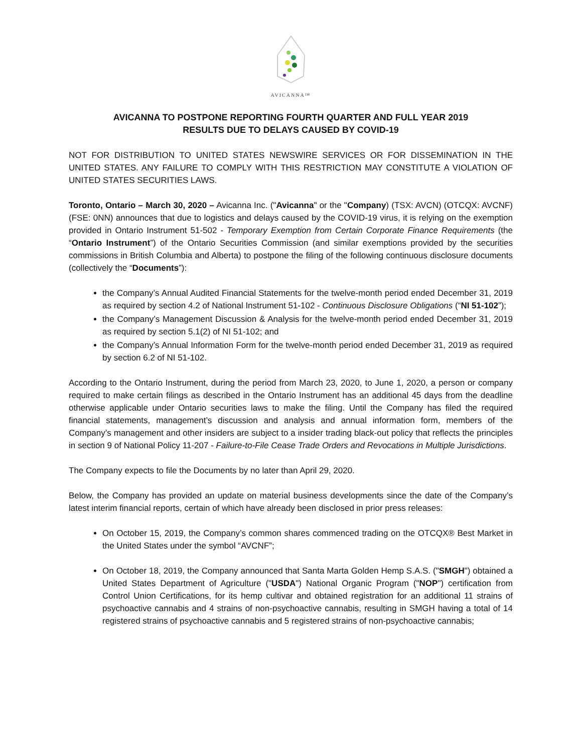AVICANNA™
AVICANNA TO POSTPONE REPORTING FOURTH QUARTER AND FULL YEAR 2019
RESULTS DUE TO DELAYS CAUSED BY COVID-19
NOT FOR DISTRIBUTION TO UNITED STATES NEWSWIRE SERVICES OR FOR DISSEMINATION IN THE UNITED STATES. ANY FAILURE TO COMPLY WITH THIS RESTRICTION MAY CONSTITUTE A VIOLATION OF UNITED STATES SECURITIES LAWS.
Toronto, Ontario – March 30, 2020 – Avicanna Inc. ("Avicanna" or the "Company) (TSX: AVCN) (OTCQX: AVCNF) (FSE: 0NN) announces that due to logistics and delays caused by the COVID-19 virus, it is relying on the exemption provided in Ontario Instrument 51-502 - Temporary Exemption from Certain Corporate Finance Requirements (the “Ontario Instrument”) of the Ontario Securities Commission (and similar exemptions provided by the securities commissions in British Columbia and Alberta) to postpone the filing of the following continuous disclosure documents (collectively the “Documents”):
the Company’s Annual Audited Financial Statements for the twelve-month period ended December 31, 2019 as required by section 4.2 of National Instrument 51-102 - Continuous Disclosure Obligations (“NI 51-102”);
the Company’s Management Discussion & Analysis for the twelve-month period ended December 31, 2019 as required by section 5.1(2) of NI 51-102; and
the Company’s Annual Information Form for the twelve-month period ended December 31, 2019 as required by section 6.2 of NI 51-102.
According to the Ontario Instrument, during the period from March 23, 2020, to June 1, 2020, a person or company required to make certain filings as described in the Ontario Instrument has an additional 45 days from the deadline otherwise applicable under Ontario securities laws to make the filing. Until the Company has filed the required financial statements, management’s discussion and analysis and annual information form, members of the Company’s management and other insiders are subject to a insider trading black-out policy that reflects the principles in section 9 of National Policy 11-207 - Failure-to-File Cease Trade Orders and Revocations in Multiple Jurisdictions.
The Company expects to file the Documents by no later than April 29, 2020.
Below, the Company has provided an update on material business developments since the date of the Company’s latest interim financial reports, certain of which have already been disclosed in prior press releases:
On October 15, 2019, the Company’s common shares commenced trading on the OTCQX® Best Market in the United States under the symbol “AVCNF”;
On October 18, 2019, the Company announced that Santa Marta Golden Hemp S.A.S. ("SMGH") obtained a United States Department of Agriculture ("USDA") National Organic Program ("NOP") certification from Control Union Certifications, for its hemp cultivar and obtained registration for an additional 11 strains of psychoactive cannabis and 4 strains of non-psychoactive cannabis, resulting in SMGH having a total of 14 registered strains of psychoactive cannabis and 5 registered strains of non-psychoactive cannabis;